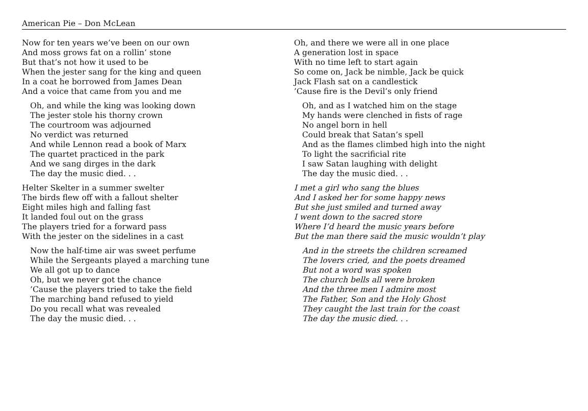American Pie – Don McLean
Now for ten years we’ve been on our own
And moss grows fat on a rollin’ stone
But that’s not how it used to be
When the jester sang for the king and queen
In a coat he borrowed from James Dean
And a voice that came from you and me
Oh, and while the king was looking down
The jester stole his thorny crown
The courtroom was adjourned
No verdict was returned
And while Lennon read a book of Marx
The quartet practiced in the park
And we sang dirges in the dark
The day the music died. . .
Helter Skelter in a summer swelter
The birds flew off with a fallout shelter
Eight miles high and falling fast
It landed foul out on the grass
The players tried for a forward pass
With the jester on the sidelines in a cast
Now the half-time air was sweet perfume
While the Sergeants played a marching tune
We all got up to dance
Oh, but we never got the chance
’Cause the players tried to take the field
The marching band refused to yield
Do you recall what was revealed
The day the music died. . .
Oh, and there we were all in one place
A generation lost in space
With no time left to start again
So come on, Jack be nimble, Jack be quick
Jack Flash sat on a candlestick
’Cause fire is the Devil’s only friend
Oh, and as I watched him on the stage
My hands were clenched in fists of rage
No angel born in hell
Could break that Satan’s spell
And as the flames climbed high into the night
To light the sacrificial rite
I saw Satan laughing with delight
The day the music died. . .
I met a girl who sang the blues
And I asked her for some happy news
But she just smiled and turned away
I went down to the sacred store
Where I’d heard the music years before
But the man there said the music wouldn’t play
And in the streets the children screamed
The lovers cried, and the poets dreamed
But not a word was spoken
The church bells all were broken
And the three men I admire most
The Father, Son and the Holy Ghost
They caught the last train for the coast
The day the music died. . .